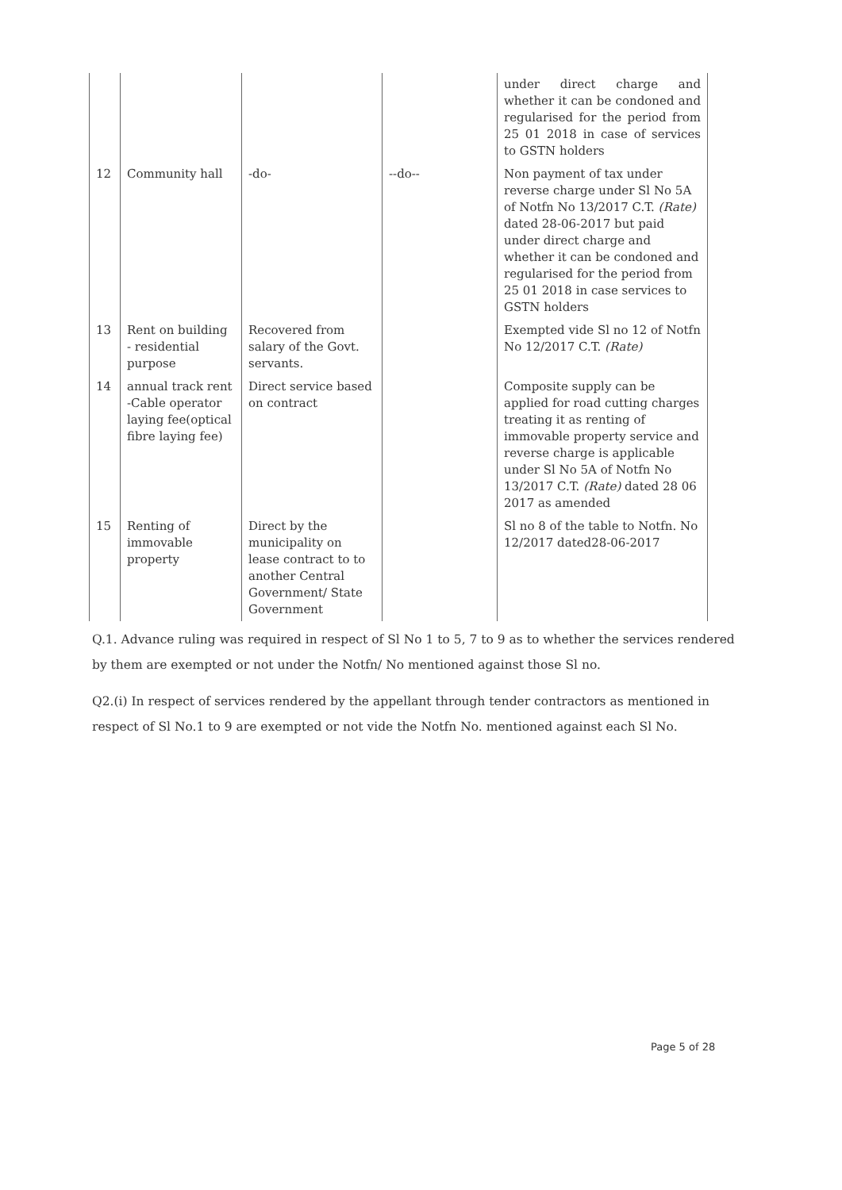| | | | | under direct charge and whether it can be condoned and regularised for the period from 25 01 2018 in case of services to GSTN holders |
| 12 | Community hall | -do- | --do-- | Non payment of tax under reverse charge under Sl No 5A of Notfn No 13/2017 C.T. (Rate) dated 28-06-2017 but paid under direct charge and whether it can be condoned and regularised for the period from 25 01 2018 in case services to GSTN holders |
| 13 | Rent on building - residential purpose | Recovered from salary of the Govt. servants. | | Exempted vide Sl no 12 of Notfn No 12/2017 C.T. (Rate) |
| 14 | annual track rent -Cable operator laying fee(optical fibre laying fee) | Direct service based on contract | | Composite supply can be applied for road cutting charges treating it as renting of immovable property service and reverse charge is applicable under Sl No 5A of Notfn No 13/2017 C.T. (Rate) dated 28 06 2017 as amended |
| 15 | Renting of immovable property | Direct by the municipality on lease contract to to another Central Government/ State Government | | Sl no 8 of the table to Notfn. No 12/2017 dated28-06-2017 |
Q.1. Advance ruling was required in respect of Sl No 1 to 5, 7 to 9 as to whether the services rendered by them are exempted or not under the Notfn/ No mentioned against those Sl no.
Q2.(i) In respect of services rendered by the appellant through tender contractors as mentioned in respect of Sl No.1 to 9 are exempted or not vide the Notfn No. mentioned against each Sl No.
Page 5 of 28